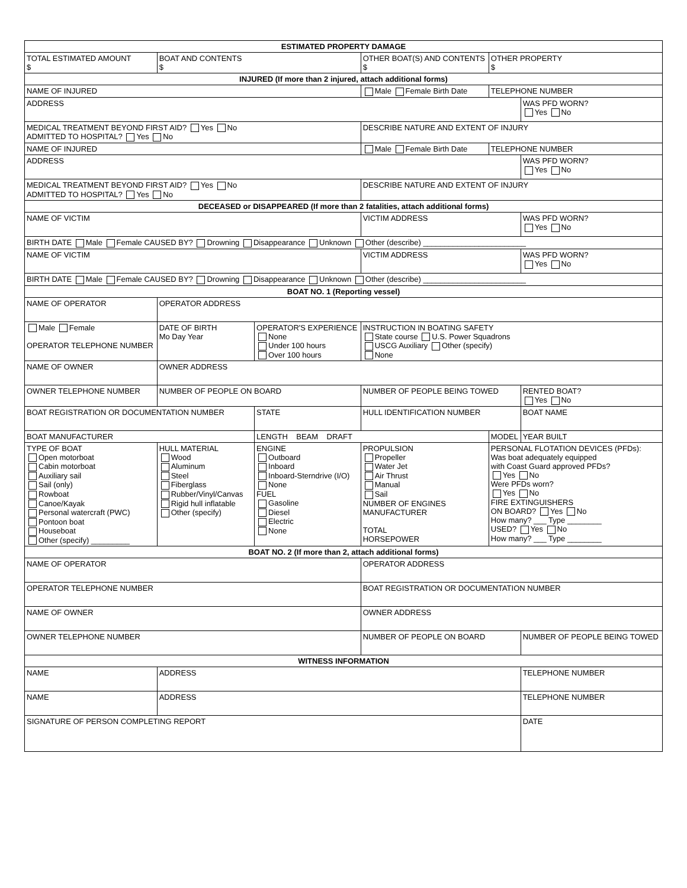| ESTIMATED PROPERTY DAMAGE | | | | | | |
| TOTAL ESTIMATED AMOUNT $ | BOAT AND CONTENTS $ | | OTHER BOAT(S) AND CONTENTS $ | | OTHER PROPERTY $ | |
| INJURED (If more than 2 injured, attach additional forms) | | | | | | |
| NAME OF INJURED | | | Male Female Birth Date | | TELEPHONE NUMBER | |
| ADDRESS | | | | | | WAS PFD WORN? Yes No |
| MEDICAL TREATMENT BEYOND FIRST AID? Yes No ADMITTED TO HOSPITAL? Yes No | | | DESCRIBE NATURE AND EXTENT OF INJURY | | | |
| NAME OF INJURED | | | Male Female Birth Date | | TELEPHONE NUMBER | |
| ADDRESS | | | | | | WAS PFD WORN? Yes No |
| MEDICAL TREATMENT BEYOND FIRST AID? Yes No ADMITTED TO HOSPITAL? Yes No | | | DESCRIBE NATURE AND EXTENT OF INJURY | | | |
| DECEASED or DISAPPEARED (If more than 2 fatalities, attach additional forms) | | | | | | |
| NAME OF VICTIM | | | VICTIM ADDRESS | | | WAS PFD WORN? Yes No |
| BIRTH DATE Male Female CAUSED BY? Drowning Disappearance Unknown Other (describe) ________________________ | | | | | | |
| NAME OF VICTIM | | | VICTIM ADDRESS | | | WAS PFD WORN? Yes No |
| BIRTH DATE Male Female CAUSED BY? Drowning Disappearance Unknown Other (describe) ________________________ | | | | | | |
| BOAT NO. 1 (Reporting vessel) | | | | | | |
| NAME OF OPERATOR | OPERATOR ADDRESS | | | | | |
| Male Female OPERATOR TELEPHONE NUMBER | DATE OF BIRTH Mo Day Year | OPERATOR'S EXPERIENCE None Under 100 hours Over 100 hours | | INSTRUCTION IN BOATING SAFETY State course U.S. Power Squadrons USCG Auxiliary Other (specify) None | | |
| NAME OF OWNER | OWNER ADDRESS | | | | | |
| OWNER TELEPHONE NUMBER | NUMBER OF PEOPLE ON BOARD | | NUMBER OF PEOPLE BEING TOWED | | | RENTED BOAT? Yes No |
| BOAT REGISTRATION OR DOCUMENTATION NUMBER | | STATE | HULL IDENTIFICATION NUMBER | | | BOAT NAME |
| BOAT MANUFACTURER | | LENGTH BEAM DRAFT | | | MODEL | YEAR BUILT |
| TYPE OF BOAT Open motorboat Cabin motorboat Auxiliary sail Sail (only) Rowboat Canoe/Kayak Personal watercraft (PWC) Pontoon boat Houseboat Other (specify) _________ | HULL MATERIAL Wood Aluminum Steel Fiberglass Rubber/Vinyl/Canvas Rigid hull inflatable Other (specify) | ENGINE Outboard Inboard Inboard-Sterndrive (I/O) None FUEL Gasoline Diesel Electric None | | PROPULSION Propeller Water Jet Air Thrust Manual Sail NUMBER OF ENGINES MANUFACTURER TOTAL HORSEPOWER | PERSONAL FLOTATION DEVICES (PFDs): Was boat adequately equipped with Coast Guard approved PFDs? Yes No Were PFDs worn? Yes No FIRE EXTINGUISHERS ON BOARD? Yes No How many? ___ Type ________ USED? Yes No How many? ___ Type ________ | |
| BOAT NO. 2 (If more than 2, attach additional forms) | | | | | | |
| NAME OF OPERATOR | | | OPERATOR ADDRESS | | | |
| OPERATOR TELEPHONE NUMBER | | | BOAT REGISTRATION OR DOCUMENTATION NUMBER | | | |
| NAME OF OWNER | | | OWNER ADDRESS | | | |
| OWNER TELEPHONE NUMBER | | | NUMBER OF PEOPLE ON BOARD | | | NUMBER OF PEOPLE BEING TOWED |
| WITNESS INFORMATION | | | | | | |
| NAME | ADDRESS | | | | | TELEPHONE NUMBER |
| NAME | ADDRESS | | | | | TELEPHONE NUMBER |
| SIGNATURE OF PERSON COMPLETING REPORT | | | | | | DATE |